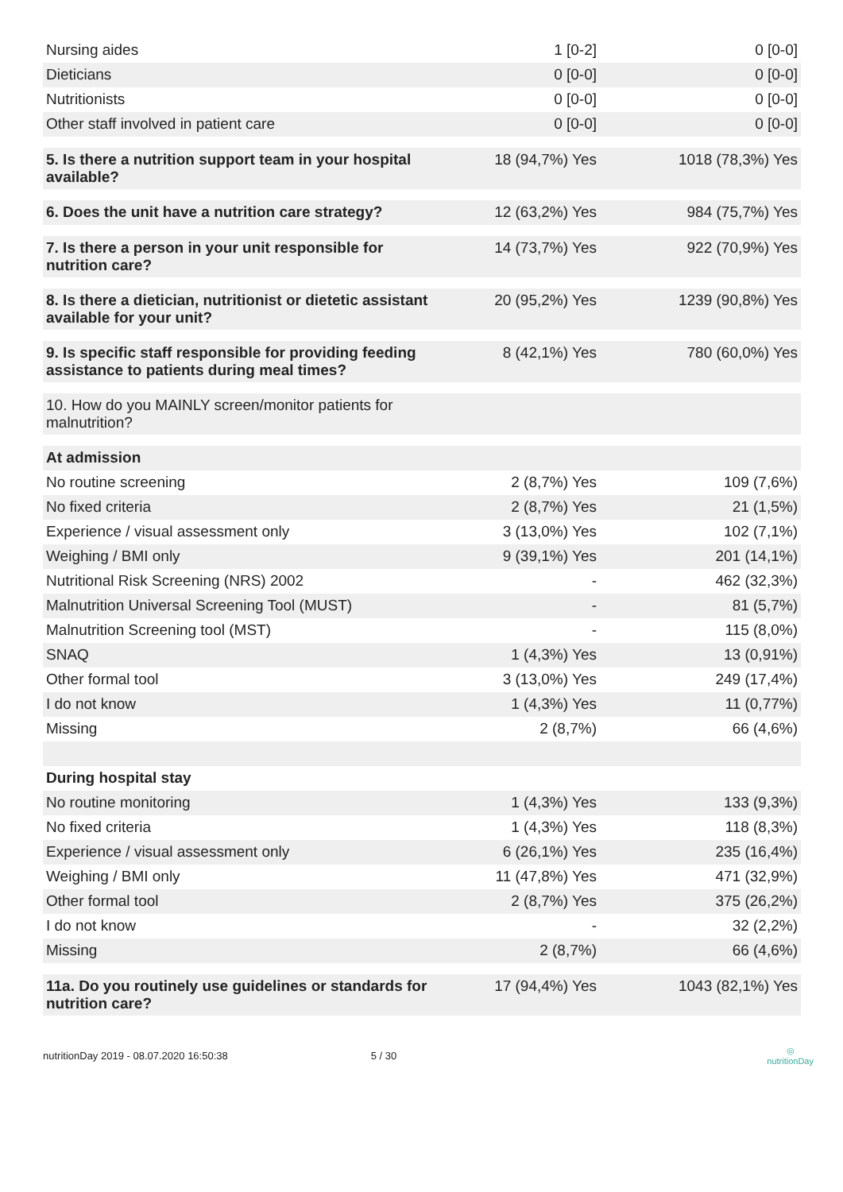| Nursing aides | 1 [0-2] | 0 [0-0] |
| Dieticians | 0 [0-0] | 0 [0-0] |
| Nutritionists | 0 [0-0] | 0 [0-0] |
| Other staff involved in patient care | 0 [0-0] | 0 [0-0] |
| 5. Is there a nutrition support team in your hospital available? | 18 (94,7%) Yes | 1018 (78,3%) Yes |
| 6. Does the unit have a nutrition care strategy? | 12 (63,2%) Yes | 984 (75,7%) Yes |
| 7. Is there a person in your unit responsible for nutrition care? | 14 (73,7%) Yes | 922 (70,9%) Yes |
| 8. Is there a dietician, nutritionist or dietetic assistant available for your unit? | 20 (95,2%) Yes | 1239 (90,8%) Yes |
| 9. Is specific staff responsible for providing feeding assistance to patients during meal times? | 8 (42,1%) Yes | 780 (60,0%) Yes |
| 10. How do you MAINLY screen/monitor patients for malnutrition? | | |
| At admission | | |
| No routine screening | 2 (8,7%) Yes | 109 (7,6%) |
| No fixed criteria | 2 (8,7%) Yes | 21 (1,5%) |
| Experience / visual assessment only | 3 (13,0%) Yes | 102 (7,1%) |
| Weighing / BMI only | 9 (39,1%) Yes | 201 (14,1%) |
| Nutritional Risk Screening (NRS) 2002 | - | 462 (32,3%) |
| Malnutrition Universal Screening Tool (MUST) | - | 81 (5,7%) |
| Malnutrition Screening tool (MST) | - | 115 (8,0%) |
| SNAQ | 1 (4,3%) Yes | 13 (0,91%) |
| Other formal tool | 3 (13,0%) Yes | 249 (17,4%) |
| I do not know | 1 (4,3%) Yes | 11 (0,77%) |
| Missing | 2 (8,7%) | 66 (4,6%) |
| During hospital stay | | |
| No routine monitoring | 1 (4,3%) Yes | 133 (9,3%) |
| No fixed criteria | 1 (4,3%) Yes | 118 (8,3%) |
| Experience / visual assessment only | 6 (26,1%) Yes | 235 (16,4%) |
| Weighing / BMI only | 11 (47,8%) Yes | 471 (32,9%) |
| Other formal tool | 2 (8,7%) Yes | 375 (26,2%) |
| I do not know | - | 32 (2,2%) |
| Missing | 2 (8,7%) | 66 (4,6%) |
| 11a. Do you routinely use guidelines or standards for nutrition care? | 17 (94,4%) Yes | 1043 (82,1%) Yes |
nutritionDay 2019 - 08.07.2020 16:50:38 5 / 30 ◎
nutritionDay